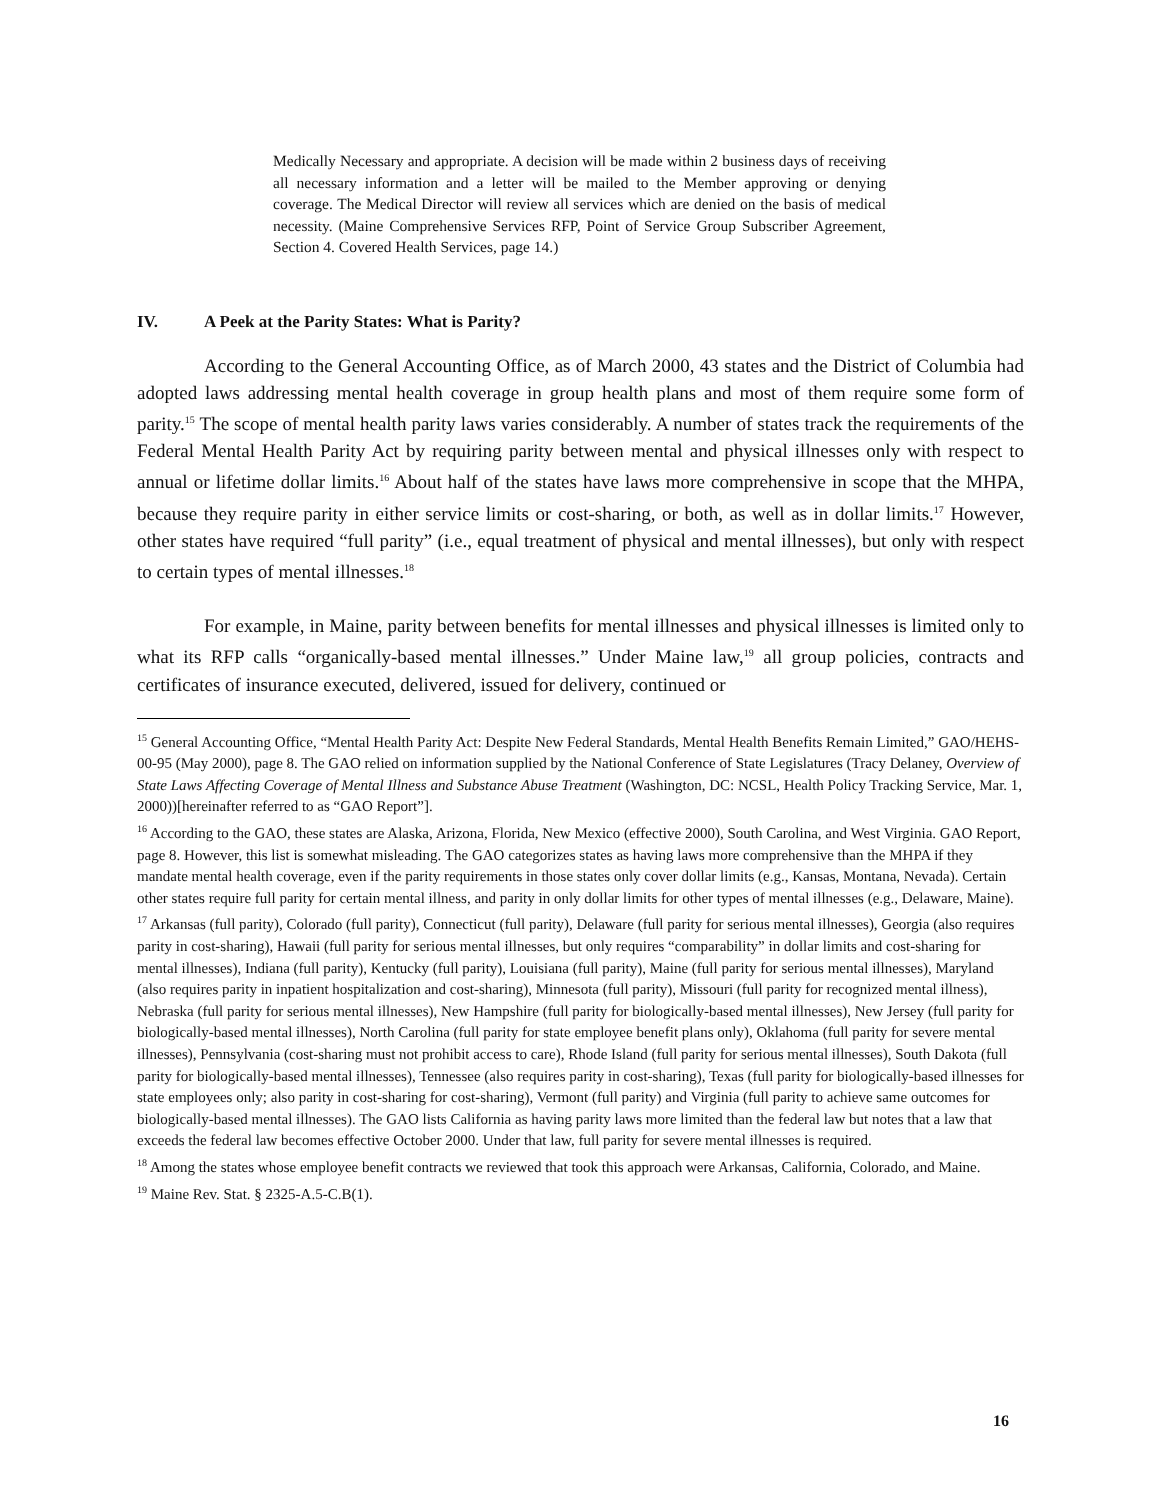Medically Necessary and appropriate. A decision will be made within 2 business days of receiving all necessary information and a letter will be mailed to the Member approving or denying coverage. The Medical Director will review all services which are denied on the basis of medical necessity. (Maine Comprehensive Services RFP, Point of Service Group Subscriber Agreement, Section 4. Covered Health Services, page 14.)
IV. A Peek at the Parity States: What is Parity?
According to the General Accounting Office, as of March 2000, 43 states and the District of Columbia had adopted laws addressing mental health coverage in group health plans and most of them require some form of parity.<sup>15</sup> The scope of mental health parity laws varies considerably. A number of states track the requirements of the Federal Mental Health Parity Act by requiring parity between mental and physical illnesses only with respect to annual or lifetime dollar limits.<sup>16</sup> About half of the states have laws more comprehensive in scope that the MHPA, because they require parity in either service limits or cost-sharing, or both, as well as in dollar limits.<sup>17</sup> However, other states have required “full parity” (i.e., equal treatment of physical and mental illnesses), but only with respect to certain types of mental illnesses.<sup>18</sup>
For example, in Maine, parity between benefits for mental illnesses and physical illnesses is limited only to what its RFP calls “organically-based mental illnesses.” Under Maine law,<sup>19</sup> all group policies, contracts and certificates of insurance executed, delivered, issued for delivery, continued or
<sup>15</sup> General Accounting Office, “Mental Health Parity Act: Despite New Federal Standards, Mental Health Benefits Remain Limited,” GAO/HEHS-00-95 (May 2000), page 8. The GAO relied on information supplied by the National Conference of State Legislatures (Tracy Delaney, Overview of State Laws Affecting Coverage of Mental Illness and Substance Abuse Treatment (Washington, DC: NCSL, Health Policy Tracking Service, Mar. 1, 2000))[hereinafter referred to as “GAO Report”].
<sup>16</sup> According to the GAO, these states are Alaska, Arizona, Florida, New Mexico (effective 2000), South Carolina, and West Virginia. GAO Report, page 8. However, this list is somewhat misleading. The GAO categorizes states as having laws more comprehensive than the MHPA if they mandate mental health coverage, even if the parity requirements in those states only cover dollar limits (e.g., Kansas, Montana, Nevada). Certain other states require full parity for certain mental illness, and parity in only dollar limits for other types of mental illnesses (e.g., Delaware, Maine).
<sup>17</sup> Arkansas (full parity), Colorado (full parity), Connecticut (full parity), Delaware (full parity for serious mental illnesses), Georgia (also requires parity in cost-sharing), Hawaii (full parity for serious mental illnesses, but only requires “comparability” in dollar limits and cost-sharing for mental illnesses), Indiana (full parity), Kentucky (full parity), Louisiana (full parity), Maine (full parity for serious mental illnesses), Maryland (also requires parity in inpatient hospitalization and cost-sharing), Minnesota (full parity), Missouri (full parity for recognized mental illness), Nebraska (full parity for serious mental illnesses), New Hampshire (full parity for biologically-based mental illnesses), New Jersey (full parity for biologically-based mental illnesses), North Carolina (full parity for state employee benefit plans only), Oklahoma (full parity for severe mental illnesses), Pennsylvania (cost-sharing must not prohibit access to care), Rhode Island (full parity for serious mental illnesses), South Dakota (full parity for biologically-based mental illnesses), Tennessee (also requires parity in cost-sharing), Texas (full parity for biologically-based illnesses for state employees only; also parity in cost-sharing for cost-sharing), Vermont (full parity) and Virginia (full parity to achieve same outcomes for biologically-based mental illnesses). The GAO lists California as having parity laws more limited than the federal law but notes that a law that exceeds the federal law becomes effective October 2000. Under that law, full parity for severe mental illnesses is required.
<sup>18</sup> Among the states whose employee benefit contracts we reviewed that took this approach were Arkansas, California, Colorado, and Maine.
<sup>19</sup> Maine Rev. Stat. § 2325-A.5-C.B(1).
16